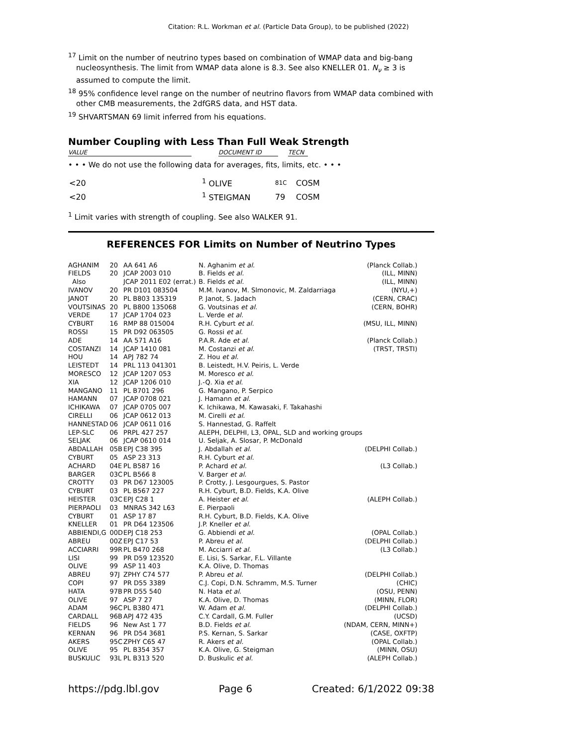Citation: R.L. Workman et al. (Particle Data Group), to be published (2022)
<sup>17</sup> Limit on the number of neutrino types based on combination of WMAP data and big-bang nucleosynthesis. The limit from WMAP data alone is 8.3. See also KNELLER 01. N<sub>ν</sub> ≥ 3 is assumed to compute the limit.
<sup>18</sup> 95% confidence level range on the number of neutrino flavors from WMAP data combined with other CMB measurements, the 2dfGRS data, and HST data.
<sup>19</sup> SHVARTSMAN 69 limit inferred from his equations.
Number Coupling with Less Than Full Weak Strength
VALUE DOCUMENT ID TECN
• • • We do not use the following data for averages, fits, limits, etc. • • •
| <20 | <sup>1</sup> OLIVE | 81C | COSM |
| <20 | <sup>1</sup> STEIGMAN | 79 | COSM |
<sup>1</sup> Limit varies with strength of coupling. See also WALKER 91.
REFERENCES FOR Limits on Number of Neutrino Types
| AGHANIM | 20 | AA 641 A6 | N. Aghanim et al. | (Planck Collab.) |
| FIELDS | 20 | JCAP 2003 010 | B. Fields et al. | (ILL, MINN) |
| Also | | JCAP 2011 E02 (errat.) | B. Fields et al. | (ILL, MINN) |
| IVANOV | 20 | PR D101 083504 | M.M. Ivanov, M. Slmonovic, M. Zaldarriaga | (NYU,+) |
| JANOT | 20 | PL B803 135319 | P. Janot, S. Jadach | (CERN, CRAC) |
| VOUTSINAS | 20 | PL B800 135068 | G. Voutsinas et al. | (CERN, BOHR) |
| VERDE | 17 | JCAP 1704 023 | L. Verde et al. | |
| CYBURT | 16 | RMP 88 015004 | R.H. Cyburt et al. | (MSU, ILL, MINN) |
| ROSSI | 15 | PR D92 063505 | G. Rossi et al. | |
| ADE | 14 | AA 571 A16 | P.A.R. Ade et al. | (Planck Collab.) |
| COSTANZI | 14 | JCAP 1410 081 | M. Costanzi et al. | (TRST, TRSTI) |
| HOU | 14 | APJ 782 74 | Z. Hou et al. | |
| LEISTEDT | 14 | PRL 113 041301 | B. Leistedt, H.V. Peiris, L. Verde | |
| MORESCO | 12 | JCAP 1207 053 | M. Moresco et al. | |
| XIA | 12 | JCAP 1206 010 | J.-Q. Xia et al. | |
| MANGANO | 11 | PL B701 296 | G. Mangano, P. Serpico | |
| HAMANN | 07 | JCAP 0708 021 | J. Hamann et al. | |
| ICHIKAWA | 07 | JCAP 0705 007 | K. Ichikawa, M. Kawasaki, F. Takahashi | |
| CIRELLI | 06 | JCAP 0612 013 | M. Cirelli et al. | |
| HANNESTAD | 06 | JCAP 0611 016 | S. Hannestad, G. Raffelt | |
| LEP-SLC | 06 | PRPL 427 257 | ALEPH, DELPHI, L3, OPAL, SLD and working groups | |
| SELJAK | 06 | JCAP 0610 014 | U. Seljak, A. Slosar, P. McDonald | |
| ABDALLAH | 05B | EPJ C38 395 | J. Abdallah et al. | (DELPHI Collab.) |
| CYBURT | 05 | ASP 23 313 | R.H. Cyburt et al. | |
| ACHARD | 04E | PL B587 16 | P. Achard et al. | (L3 Collab.) |
| BARGER | 03C | PL B566 8 | V. Barger et al. | |
| CROTTY | 03 | PR D67 123005 | P. Crotty, J. Lesgourgues, S. Pastor | |
| CYBURT | 03 | PL B567 227 | R.H. Cyburt, B.D. Fields, K.A. Olive | |
| HEISTER | 03C | EPJ C28 1 | A. Heister et al. | (ALEPH Collab.) |
| PIERPAOLI | 03 | MNRAS 342 L63 | E. Pierpaoli | |
| CYBURT | 01 | ASP 17 87 | R.H. Cyburt, B.D. Fields, K.A. Olive | |
| KNELLER | 01 | PR D64 123506 | J.P. Kneller et al. | |
| ABBIENDI,G | 00D | EPJ C18 253 | G. Abbiendi et al. | (OPAL Collab.) |
| ABREU | 00Z | EPJ C17 53 | P. Abreu et al. | (DELPHI Collab.) |
| ACCIARRI | 99R | PL B470 268 | M. Acciarri et al. | (L3 Collab.) |
| LISI | 99 | PR D59 123520 | E. Lisi, S. Sarkar, F.L. Villante | |
| OLIVE | 99 | ASP 11 403 | K.A. Olive, D. Thomas | |
| ABREU | 97J | ZPHY C74 577 | P. Abreu et al. | (DELPHI Collab.) |
| COPI | 97 | PR D55 3389 | C.J. Copi, D.N. Schramm, M.S. Turner | (CHIC) |
| HATA | 97B | PR D55 540 | N. Hata et al. | (OSU, PENN) |
| OLIVE | 97 | ASP 7 27 | K.A. Olive, D. Thomas | (MINN, FLOR) |
| ADAM | 96C | PL B380 471 | W. Adam et al. | (DELPHI Collab.) |
| CARDALL | 96B | APJ 472 435 | C.Y. Cardall, G.M. Fuller | (UCSD) |
| FIELDS | 96 | New Ast 1 77 | B.D. Fields et al. | (NDAM, CERN, MINN+) |
| KERNAN | 96 | PR D54 3681 | P.S. Kernan, S. Sarkar | (CASE, OXFTP) |
| AKERS | 95C | ZPHY C65 47 | R. Akers et al. | (OPAL Collab.) |
| OLIVE | 95 | PL B354 357 | K.A. Olive, G. Steigman | (MINN, OSU) |
| BUSKULIC | 93L | PL B313 520 | D. Buskulic et al. | (ALEPH Collab.) |
https://pdg.lbl.gov Page 6 Created: 6/1/2022 09:38